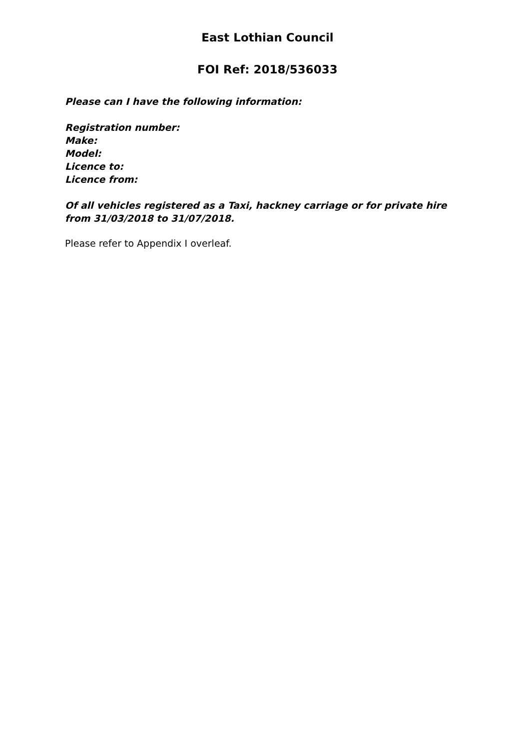East Lothian Council
FOI Ref: 2018/536033
Please can I have the following information:
Registration number:
Make:
Model:
Licence to:
Licence from:
Of all vehicles registered as a Taxi, hackney carriage or for private hire from 31/03/2018 to 31/07/2018.
Please refer to Appendix I overleaf.